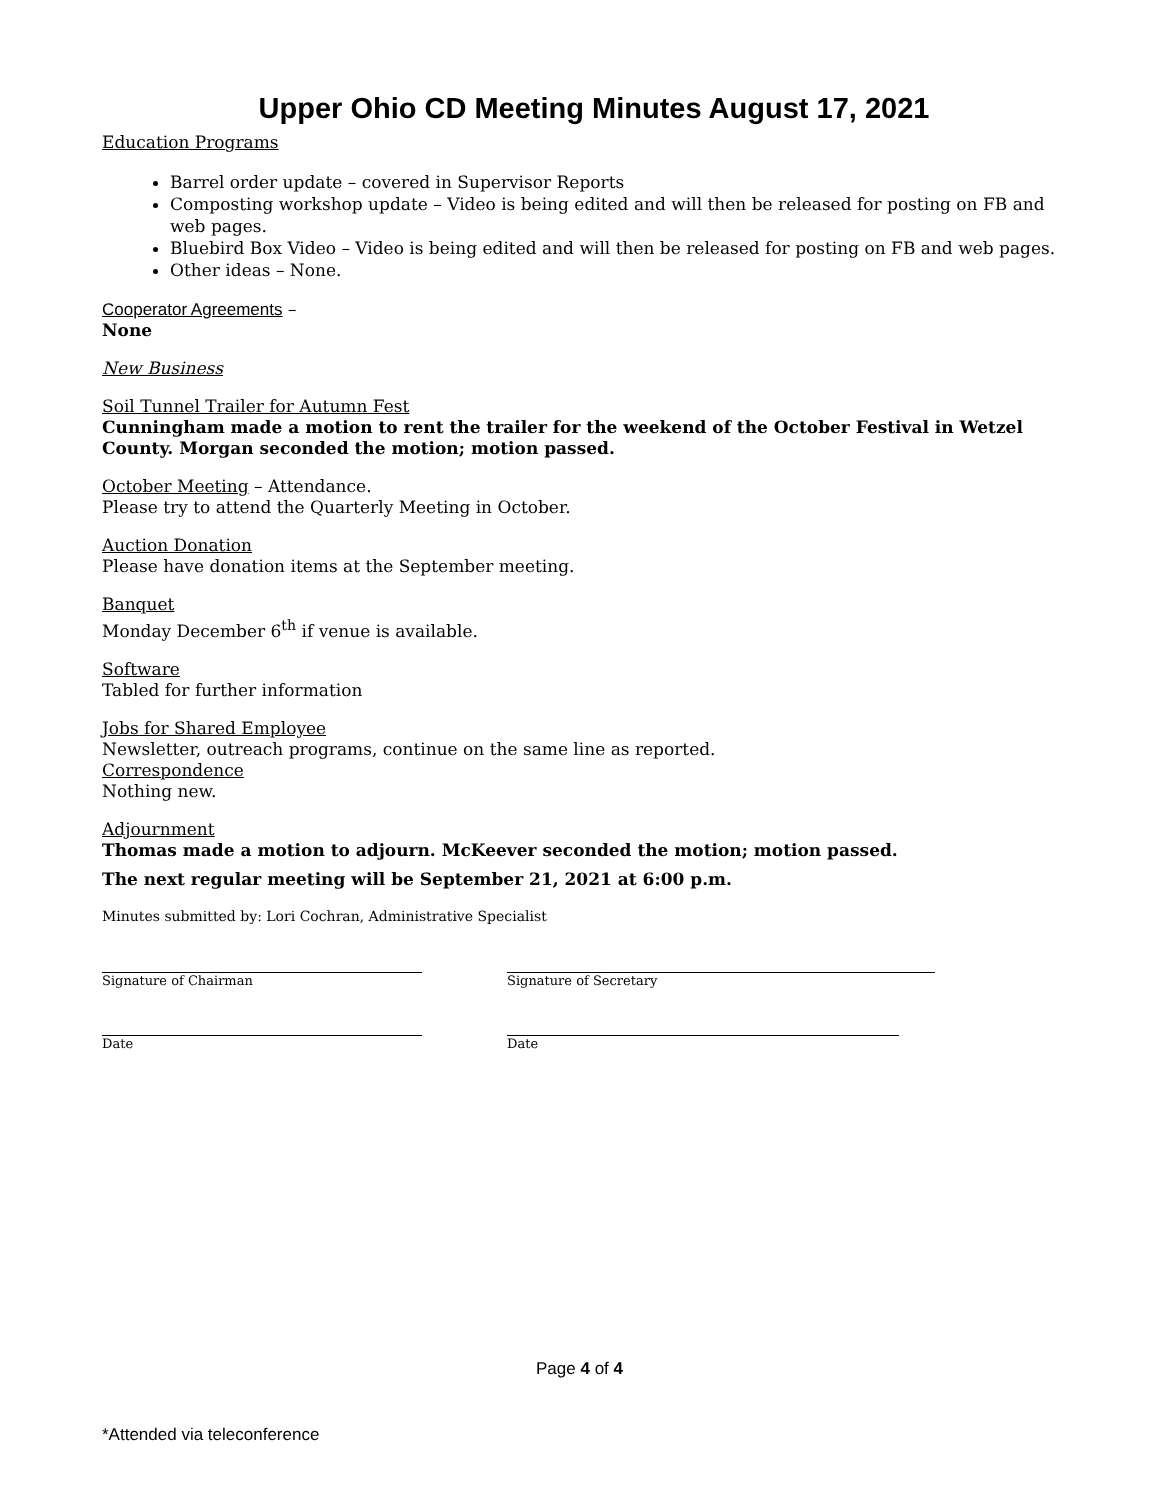Upper Ohio CD Meeting Minutes August 17, 2021
Education Programs
Barrel order update – covered in Supervisor Reports
Composting workshop update – Video is being edited and will then be released for posting on FB and web pages.
Bluebird Box Video – Video is being edited and will then be released for posting on FB and web pages.
Other ideas – None.
Cooperator Agreements –
None
New Business
Soil Tunnel Trailer for Autumn Fest
Cunningham made a motion to rent the trailer for the weekend of the October Festival in Wetzel County. Morgan seconded the motion; motion passed.
October Meeting – Attendance.
Please try to attend the Quarterly Meeting in October.
Auction Donation
Please have donation items at the September meeting.
Banquet
Monday December 6<sup>th</sup> if venue is available.
Software
Tabled for further information
Jobs for Shared Employee
Newsletter, outreach programs, continue on the same line as reported.
Correspondence
Nothing new.
Adjournment
Thomas made a motion to adjourn. McKeever seconded the motion; motion passed.
The next regular meeting will be September 21, 2021 at 6:00 p.m.
Minutes submitted by: Lori Cochran, Administrative Specialist
Signature of Chairman Signature of Secretary
Date Date
Page 4 of 4
*Attended via teleconference